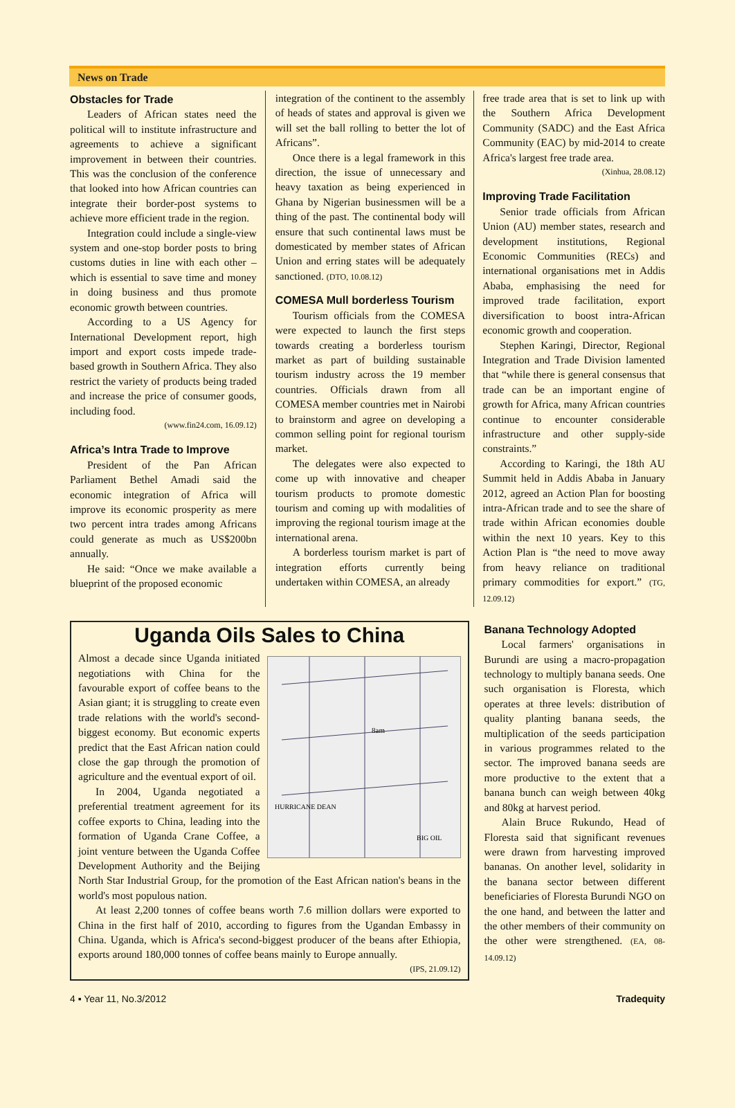News on Trade
Obstacles for Trade
Leaders of African states need the political will to institute infrastructure and agreements to achieve a significant improvement in between their countries. This was the conclusion of the conference that looked into how African countries can integrate their border-post systems to achieve more efficient trade in the region.
Integration could include a single-view system and one-stop border posts to bring customs duties in line with each other – which is essential to save time and money in doing business and thus promote economic growth between countries.
According to a US Agency for International Development report, high import and export costs impede trade-based growth in Southern Africa. They also restrict the variety of products being traded and increase the price of consumer goods, including food.
(www.fin24.com, 16.09.12)
Africa’s Intra Trade to Improve
President of the Pan African Parliament Bethel Amadi said the economic integration of Africa will improve its economic prosperity as mere two percent intra trades among Africans could generate as much as US$200bn annually.
He said: “Once we make available a blueprint of the proposed economic
integration of the continent to the assembly of heads of states and approval is given we will set the ball rolling to better the lot of Africans”.
Once there is a legal framework in this direction, the issue of unnecessary and heavy taxation as being experienced in Ghana by Nigerian businessmen will be a thing of the past. The continental body will ensure that such continental laws must be domesticated by member states of African Union and erring states will be adequately sanctioned. (DTO, 10.08.12)
COMESA Mull borderless Tourism
Tourism officials from the COMESA were expected to launch the first steps towards creating a borderless tourism market as part of building sustainable tourism industry across the 19 member countries. Officials drawn from all COMESA member countries met in Nairobi to brainstorm and agree on developing a common selling point for regional tourism market.
The delegates were also expected to come up with innovative and cheaper tourism products to promote domestic tourism and coming up with modalities of improving the regional tourism image at the international arena.
A borderless tourism market is part of integration efforts currently being undertaken within COMESA, an already
free trade area that is set to link up with the Southern Africa Development Community (SADC) and the East Africa Community (EAC) by mid-2014 to create Africa's largest free trade area.
(Xinhua, 28.08.12)
Improving Trade Facilitation
Senior trade officials from African Union (AU) member states, research and development institutions, Regional Economic Communities (RECs) and international organisations met in Addis Ababa, emphasising the need for improved trade facilitation, export diversification to boost intra-African economic growth and cooperation.
Stephen Karingi, Director, Regional Integration and Trade Division lamented that “while there is general consensus that trade can be an important engine of growth for Africa, many African countries continue to encounter considerable infrastructure and other supply-side constraints.”
According to Karingi, the 18th AU Summit held in Addis Ababa in January 2012, agreed an Action Plan for boosting intra-African trade and to see the share of trade within African economies double within the next 10 years. Key to this Action Plan is “the need to move away from heavy reliance on traditional primary commodities for export.” (TG, 12.09.12)
Uganda Oils Sales to China
8am
HURRICANE DEAN
BIG OIL
Almost a decade since Uganda initiated negotiations with China for the favourable export of coffee beans to the Asian giant; it is struggling to create even trade relations with the world's second-biggest economy. But economic experts predict that the East African nation could close the gap through the promotion of agriculture and the eventual export of oil.
In 2004, Uganda negotiated a preferential treatment agreement for its coffee exports to China, leading into the formation of Uganda Crane Coffee, a joint venture between the Uganda Coffee Development Authority and the Beijing North Star Industrial Group, for the promotion of the East African nation's beans in the world's most populous nation.
At least 2,200 tonnes of coffee beans worth 7.6 million dollars were exported to China in the first half of 2010, according to figures from the Ugandan Embassy in China. Uganda, which is Africa's second-biggest producer of the beans after Ethiopia, exports around 180,000 tonnes of coffee beans mainly to Europe annually.
(IPS, 21.09.12)
Banana Technology Adopted
Local farmers' organisations in Burundi are using a macro-propagation technology to multiply banana seeds. One such organisation is Floresta, which operates at three levels: distribution of quality planting banana seeds, the multiplication of the seeds participation in various programmes related to the sector. The improved banana seeds are more productive to the extent that a banana bunch can weigh between 40kg and 80kg at harvest period.
Alain Bruce Rukundo, Head of Floresta said that significant revenues were drawn from harvesting improved bananas. On another level, solidarity in the banana sector between different beneficiaries of Floresta Burundi NGO on the one hand, and between the latter and the other members of their community on the other were strengthened. (EA, 08-14.09.12)
4 ▪ Year 11, No.3/2012 Tradequity